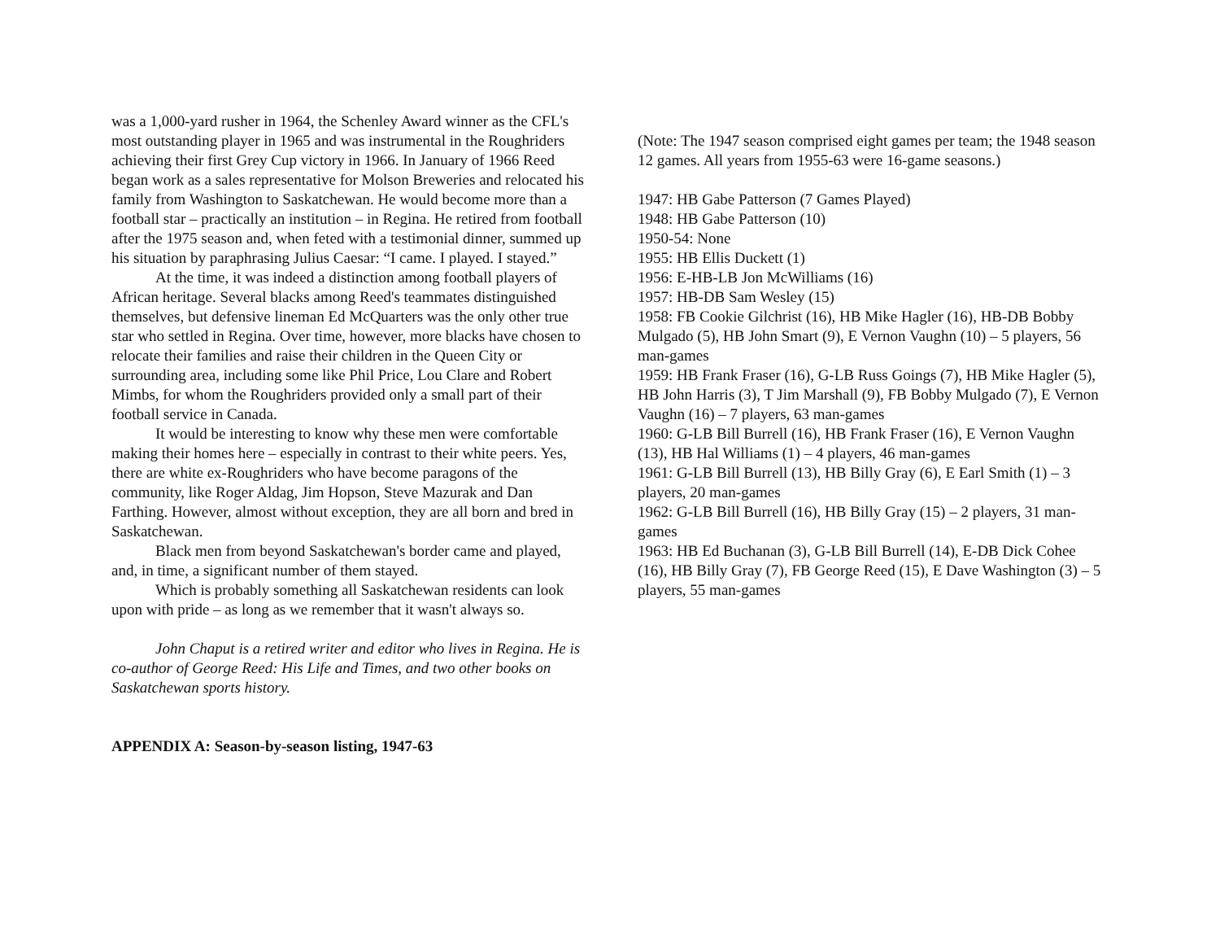was a 1,000-yard rusher in 1964, the Schenley Award winner as the CFL's most outstanding player in 1965 and was instrumental in the Roughriders achieving their first Grey Cup victory in 1966. In January of 1966 Reed began work as a sales representative for Molson Breweries and relocated his family from Washington to Saskatchewan. He would become more than a football star – practically an institution – in Regina. He retired from football after the 1975 season and, when feted with a testimonial dinner, summed up his situation by paraphrasing Julius Caesar: “I came. I played. I stayed.”
At the time, it was indeed a distinction among football players of African heritage. Several blacks among Reed's teammates distinguished themselves, but defensive lineman Ed McQuarters was the only other true star who settled in Regina. Over time, however, more blacks have chosen to relocate their families and raise their children in the Queen City or surrounding area, including some like Phil Price, Lou Clare and Robert Mimbs, for whom the Roughriders provided only a small part of their football service in Canada.
It would be interesting to know why these men were comfortable making their homes here – especially in contrast to their white peers. Yes, there are white ex-Roughriders who have become paragons of the community, like Roger Aldag, Jim Hopson, Steve Mazurak and Dan Farthing. However, almost without exception, they are all born and bred in Saskatchewan.
Black men from beyond Saskatchewan's border came and played, and, in time, a significant number of them stayed.
Which is probably something all Saskatchewan residents can look upon with pride – as long as we remember that it wasn't always so.
John Chaput is a retired writer and editor who lives in Regina. He is co-author of George Reed: His Life and Times, and two other books on Saskatchewan sports history.
APPENDIX A: Season-by-season listing, 1947-63
(Note: The 1947 season comprised eight games per team; the 1948 season 12 games. All years from 1955-63 were 16-game seasons.)
1947: HB Gabe Patterson (7 Games Played)
1948: HB Gabe Patterson (10)
1950-54: None
1955: HB Ellis Duckett (1)
1956: E-HB-LB Jon McWilliams (16)
1957: HB-DB Sam Wesley (15)
1958: FB Cookie Gilchrist (16), HB Mike Hagler (16), HB-DB Bobby Mulgado (5), HB John Smart (9), E Vernon Vaughn (10) – 5 players, 56 man-games
1959: HB Frank Fraser (16), G-LB Russ Goings (7), HB Mike Hagler (5), HB John Harris (3), T Jim Marshall (9), FB Bobby Mulgado (7), E Vernon Vaughn (16) – 7 players, 63 man-games
1960: G-LB Bill Burrell (16), HB Frank Fraser (16), E Vernon Vaughn (13), HB Hal Williams (1) – 4 players, 46 man-games
1961: G-LB Bill Burrell (13), HB Billy Gray (6), E Earl Smith (1) – 3 players, 20 man-games
1962: G-LB Bill Burrell (16), HB Billy Gray (15) – 2 players, 31 man-games
1963: HB Ed Buchanan (3), G-LB Bill Burrell (14), E-DB Dick Cohee (16), HB Billy Gray (7), FB George Reed (15), E Dave Washington (3) – 5 players, 55 man-games